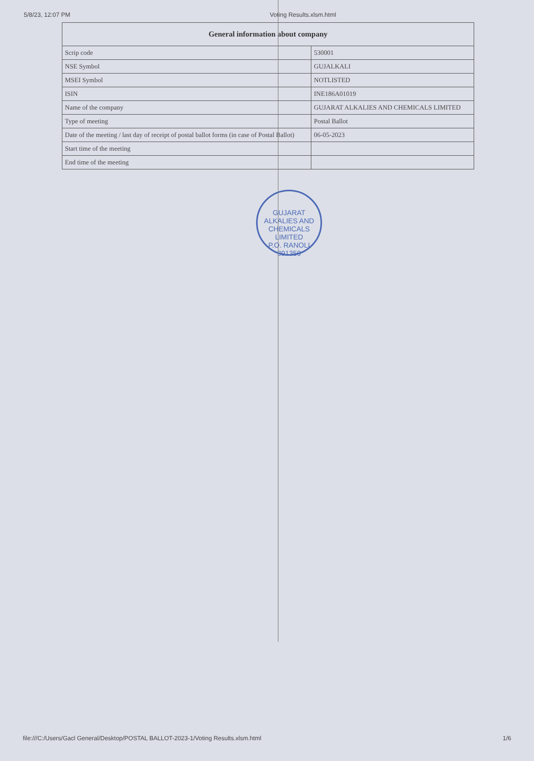5/8/23, 12:07 PM Voting Results.xlsm.html
| General information about company | |
| --- | --- |
| Scrip code | 530001 |
| NSE Symbol | GUJALKALI |
| MSEI Symbol | NOTLISTED |
| ISIN | INE186A01019 |
| Name of the company | GUJARAT ALKALIES AND CHEMICALS LIMITED |
| Type of meeting | Postal Ballot |
| Date of the meeting / last day of receipt of postal ballot forms (in case of Postal Ballot) | 06-05-2023 |
| Start time of the meeting | |
| End time of the meeting | |
GUJARAT ALKALIES AND CHEMICALS LIMITED
P.O. RANOLI 391350
file:///C:/Users/Gacl General/Desktop/POSTAL BALLOT-2023-1/Voting Results.xlsm.html 1/6